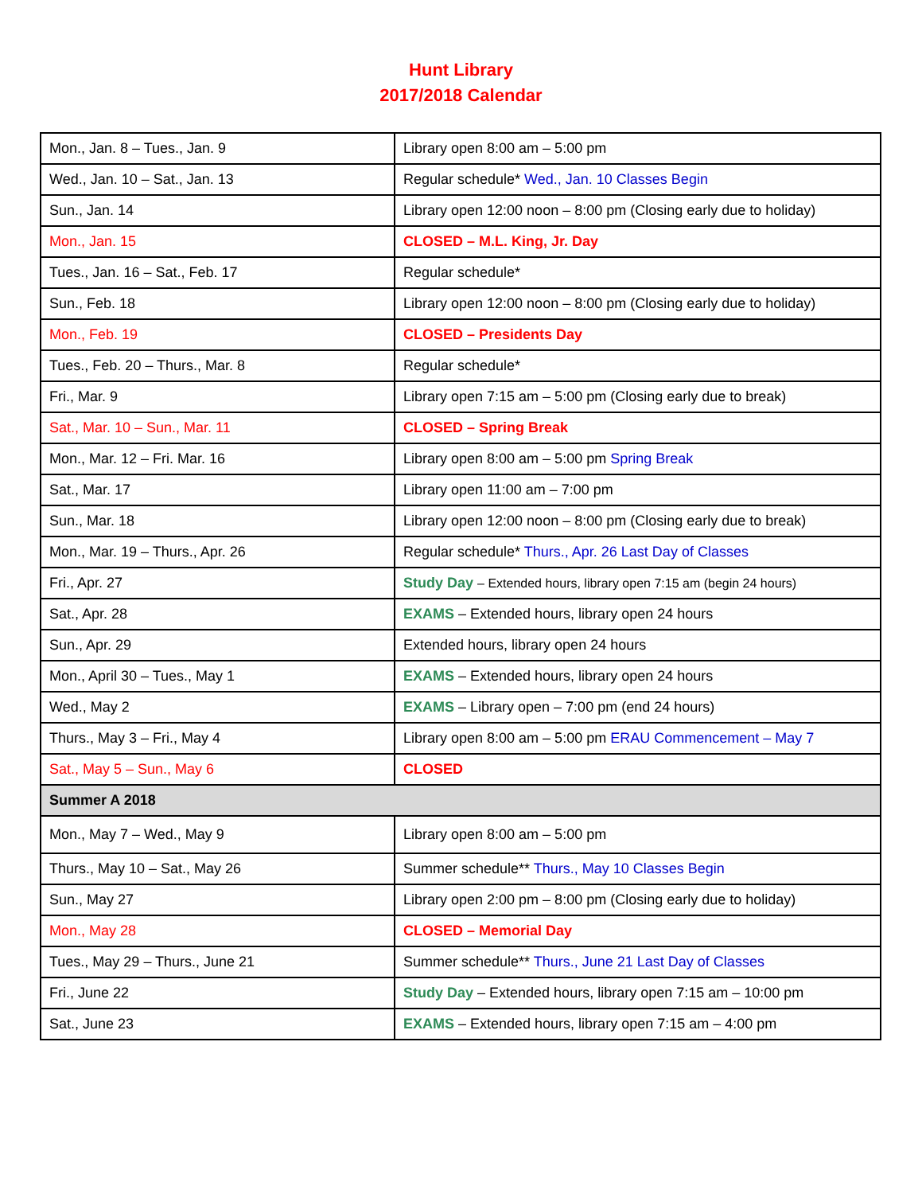Hunt Library
2017/2018 Calendar
| Mon., Jan. 8 – Tues., Jan. 9 | Library open 8:00 am – 5:00 pm |
| Wed., Jan. 10 – Sat., Jan. 13 | Regular schedule* Wed., Jan. 10 Classes Begin |
| Sun., Jan. 14 | Library open 12:00 noon – 8:00 pm (Closing early due to holiday) |
| Mon., Jan. 15 | CLOSED – M.L. King, Jr. Day |
| Tues., Jan. 16 – Sat., Feb. 17 | Regular schedule* |
| Sun., Feb. 18 | Library open 12:00 noon – 8:00 pm (Closing early due to holiday) |
| Mon., Feb. 19 | CLOSED – Presidents Day |
| Tues., Feb. 20 – Thurs., Mar. 8 | Regular schedule* |
| Fri., Mar. 9 | Library open 7:15 am – 5:00 pm (Closing early due to break) |
| Sat., Mar. 10 – Sun., Mar. 11 | CLOSED – Spring Break |
| Mon., Mar. 12 – Fri. Mar. 16 | Library open 8:00 am – 5:00 pm Spring Break |
| Sat., Mar. 17 | Library open 11:00 am – 7:00 pm |
| Sun., Mar. 18 | Library open 12:00 noon – 8:00 pm (Closing early due to break) |
| Mon., Mar. 19 – Thurs., Apr. 26 | Regular schedule* Thurs., Apr. 26 Last Day of Classes |
| Fri., Apr. 27 | Study Day – Extended hours, library open 7:15 am (begin 24 hours) |
| Sat., Apr. 28 | EXAMS – Extended hours, library open 24 hours |
| Sun., Apr. 29 | Extended hours, library open 24 hours |
| Mon., April 30 – Tues., May 1 | EXAMS – Extended hours, library open 24 hours |
| Wed., May 2 | EXAMS – Library open – 7:00 pm (end 24 hours) |
| Thurs., May 3 – Fri., May 4 | Library open 8:00 am – 5:00 pm ERAU Commencement – May 7 |
| Sat., May 5 – Sun., May 6 | CLOSED |
| Summer A 2018 | |
| Mon., May 7 – Wed., May 9 | Library open 8:00 am – 5:00 pm |
| Thurs., May 10 – Sat., May 26 | Summer schedule** Thurs., May 10 Classes Begin |
| Sun., May 27 | Library open 2:00 pm – 8:00 pm (Closing early due to holiday) |
| Mon., May 28 | CLOSED – Memorial Day |
| Tues., May 29 – Thurs., June 21 | Summer schedule** Thurs., June 21 Last Day of Classes |
| Fri., June 22 | Study Day – Extended hours, library open 7:15 am – 10:00 pm |
| Sat., June 23 | EXAMS – Extended hours, library open 7:15 am – 4:00 pm |